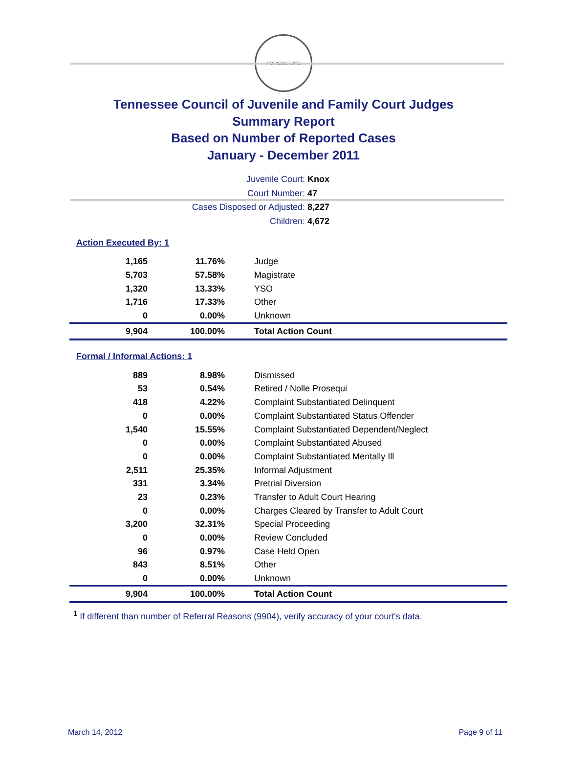AGRICULTURE
Tennessee Council of Juvenile and Family Court Judges
Summary Report
Based on Number of Reported Cases
January - December 2011
Juvenile Court: Knox
Court Number: 47
Cases Disposed or Adjusted: 8,227
Children: 4,672
Action Executed By: 1
| 1,165 | 11.76% | Judge |
| 5,703 | 57.58% | Magistrate |
| 1,320 | 13.33% | YSO |
| 1,716 | 17.33% | Other |
| 0 | 0.00% | Unknown |
| 9,904 | 100.00% | Total Action Count |
Formal / Informal Actions: 1
| 889 | 8.98% | Dismissed |
| 53 | 0.54% | Retired / Nolle Prosequi |
| 418 | 4.22% | Complaint Substantiated Delinquent |
| 0 | 0.00% | Complaint Substantiated Status Offender |
| 1,540 | 15.55% | Complaint Substantiated Dependent/Neglect |
| 0 | 0.00% | Complaint Substantiated Abused |
| 0 | 0.00% | Complaint Substantiated Mentally Ill |
| 2,511 | 25.35% | Informal Adjustment |
| 331 | 3.34% | Pretrial Diversion |
| 23 | 0.23% | Transfer to Adult Court Hearing |
| 0 | 0.00% | Charges Cleared by Transfer to Adult Court |
| 3,200 | 32.31% | Special Proceeding |
| 0 | 0.00% | Review Concluded |
| 96 | 0.97% | Case Held Open |
| 843 | 8.51% | Other |
| 0 | 0.00% | Unknown |
| 9,904 | 100.00% | Total Action Count |
<sup>1</sup> If different than number of Referral Reasons (9904), verify accuracy of your court's data.
March 14, 2012 Page 9 of 11